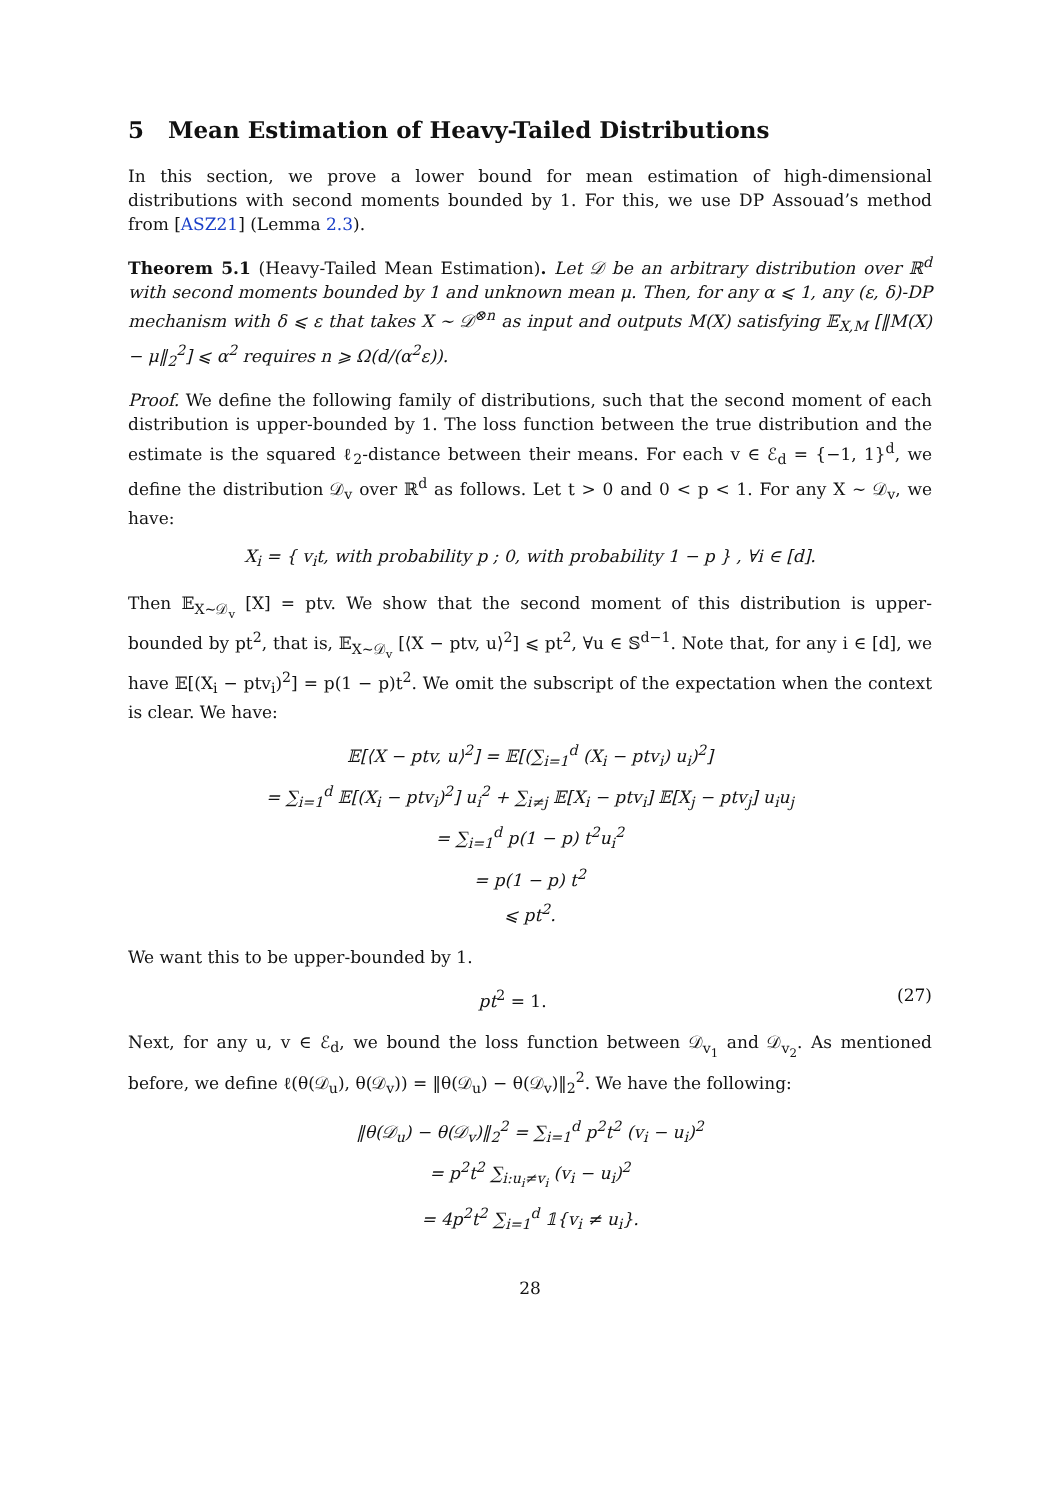5 Mean Estimation of Heavy-Tailed Distributions
In this section, we prove a lower bound for mean estimation of high-dimensional distributions with second moments bounded by 1. For this, we use DP Assouad’s method from [ASZ21] (Lemma 2.3).
Theorem 5.1 (Heavy-Tailed Mean Estimation). Let 𝒟 be an arbitrary distribution over ℝ<sup>d</sup> with second moments bounded by 1 and unknown mean μ. Then, for any α ⩽ 1, any (ε, δ)-DP mechanism with δ ⩽ ε that takes X ∼ 𝒟<sup>⊗n</sup> as input and outputs M(X) satisfying 𝔼<sub>X,M</sub> [‖M(X) − μ‖<sub>2</sub><sup>2</sup>] ⩽ α<sup>2</sup> requires n ⩾ Ω(d/(α<sup>2</sup>ε)).
Proof. We define the following family of distributions, such that the second moment of each distribution is upper-bounded by 1. The loss function between the true distribution and the estimate is the squared ℓ<sub>2</sub>-distance between their means. For each v ∈ ℰ<sub>d</sub> = {−1, 1}<sup>d</sup>, we define the distribution 𝒟<sub>v</sub> over ℝ<sup>d</sup> as follows. Let t > 0 and 0 < p < 1. For any X ∼ 𝒟<sub>v</sub>, we have:
X<sub>i</sub> = { v<sub>i</sub>t, with probability p ; 0, with probability 1 − p } , ∀i ∈ [d].
Then 𝔼<sub>X∼𝒟<sub>v</sub></sub> [X] = ptv. We show that the second moment of this distribution is upper-bounded by pt<sup>2</sup>, that is, 𝔼<sub>X∼𝒟<sub>v</sub></sub> [⟨X − ptv, u⟩<sup>2</sup>] ⩽ pt<sup>2</sup>, ∀u ∈ 𝕊<sup>d−1</sup>. Note that, for any i ∈ [d], we have 𝔼[(X<sub>i</sub> − ptv<sub>i</sub>)<sup>2</sup>] = p(1 − p)t<sup>2</sup>. We omit the subscript of the expectation when the context is clear. We have:
𝔼[⟨X − ptv, u⟩<sup>2</sup>] = 𝔼[(∑<sub>i=1</sub><sup>d</sup> (X<sub>i</sub> − ptv<sub>i</sub>) u<sub>i</sub>)<sup>2</sup>]
= ∑<sub>i=1</sub><sup>d</sup> 𝔼[(X<sub>i</sub> − ptv<sub>i</sub>)<sup>2</sup>] u<sub>i</sub><sup>2</sup> + ∑<sub>i≠j</sub> 𝔼[X<sub>i</sub> − ptv<sub>i</sub>] 𝔼[X<sub>j</sub> − ptv<sub>j</sub>] u<sub>i</sub>u<sub>j</sub>
= ∑<sub>i=1</sub><sup>d</sup> p(1 − p) t<sup>2</sup>u<sub>i</sub><sup>2</sup>
= p(1 − p) t<sup>2</sup>
⩽ pt<sup>2</sup>.
We want this to be upper-bounded by 1.
pt<sup>2</sup> = 1. (27)
Next, for any u, v ∈ ℰ<sub>d</sub>, we bound the loss function between 𝒟<sub>v<sub>1</sub></sub> and 𝒟<sub>v<sub>2</sub></sub>. As mentioned before, we define ℓ(θ(𝒟<sub>u</sub>), θ(𝒟<sub>v</sub>)) = ‖θ(𝒟<sub>u</sub>) − θ(𝒟<sub>v</sub>)‖<sub>2</sub><sup>2</sup>. We have the following:
‖θ(𝒟<sub>u</sub>) − θ(𝒟<sub>v</sub>)‖<sub>2</sub><sup>2</sup> = ∑<sub>i=1</sub><sup>d</sup> p<sup>2</sup>t<sup>2</sup> (v<sub>i</sub> − u<sub>i</sub>)<sup>2</sup>
= p<sup>2</sup>t<sup>2</sup> ∑<sub>i:u<sub>i</sub>≠v<sub>i</sub></sub> (v<sub>i</sub> − u<sub>i</sub>)<sup>2</sup>
= 4p<sup>2</sup>t<sup>2</sup> ∑<sub>i=1</sub><sup>d</sup> 𝟙{v<sub>i</sub> ≠ u<sub>i</sub>}.
28